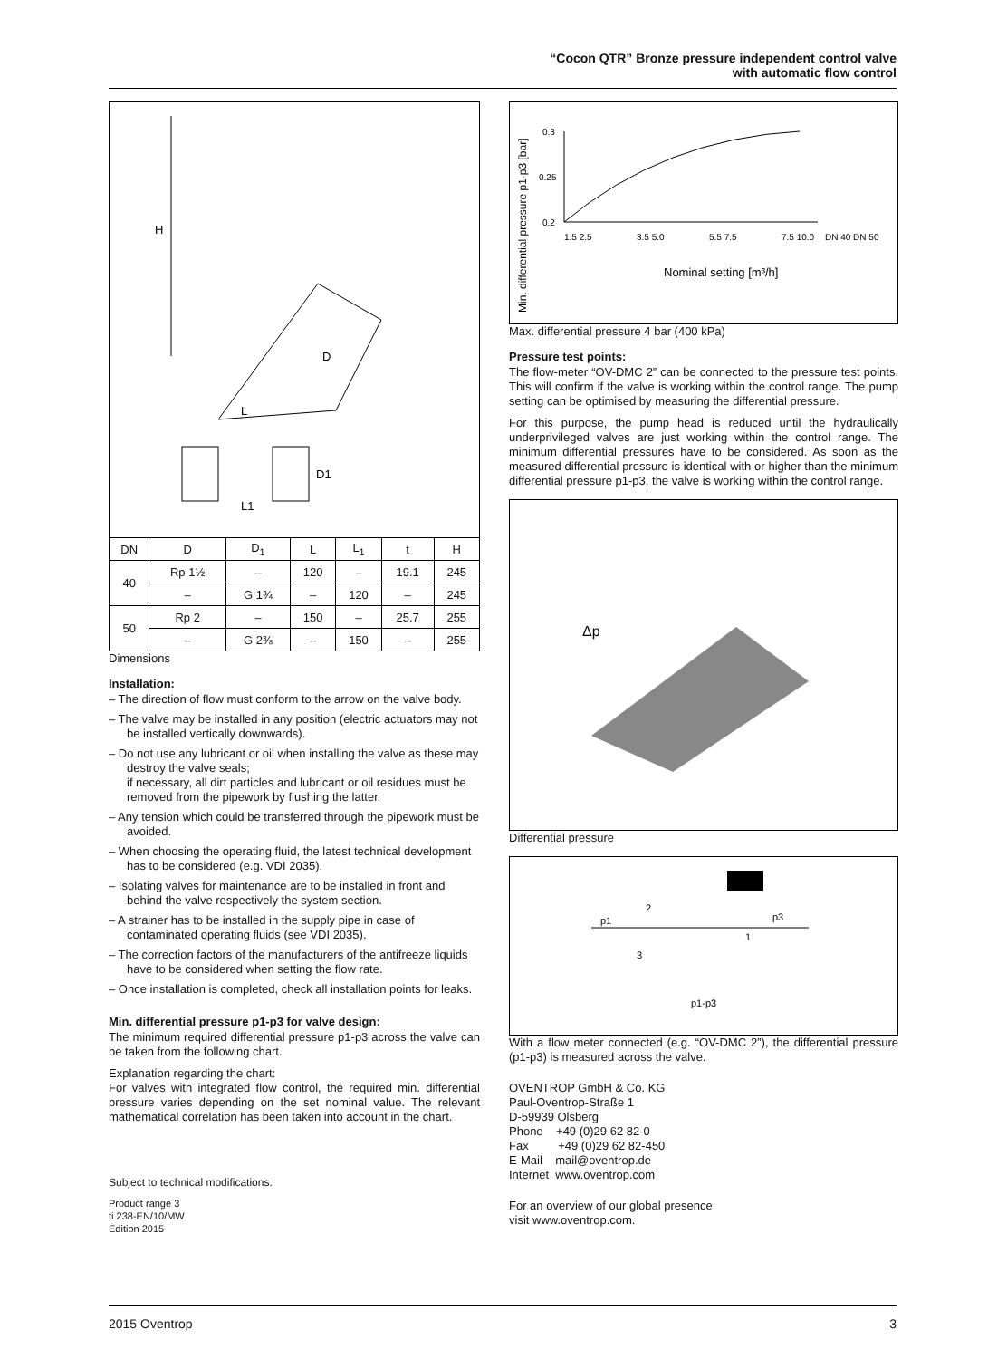“Cocon QTR” Bronze pressure independent control valve
with automatic flow control
H
L
D
L1
D1
| DN | D | D<sub>1</sub> | L | L<sub>1</sub> | t | H |
| --- | --- | --- | --- | --- | --- | --- |
| 40 | Rp 1½ | – | 120 | – | 19.1 | 245 |
| | – | G 1¾ | – | 120 | – | 245 |
| 50 | Rp 2 | – | 150 | – | 25.7 | 255 |
| | – | G 2⅜ | – | 150 | – | 255 |
Dimensions
Installation:
– The direction of flow must conform to the arrow on the valve body.
– The valve may be installed in any position (electric actuators may not be installed vertically downwards).
– Do not use any lubricant or oil when installing the valve as these may destroy the valve seals;
if necessary, all dirt particles and lubricant or oil residues must be removed from the pipework by flushing the latter.
– Any tension which could be transferred through the pipework must be avoided.
– When choosing the operating fluid, the latest technical development has to be considered (e.g. VDI 2035).
– Isolating valves for maintenance are to be installed in front and behind the valve respectively the system section.
– A strainer has to be installed in the supply pipe in case of contaminated operating fluids (see VDI 2035).
– The correction factors of the manufacturers of the antifreeze liquids have to be considered when setting the flow rate.
– Once installation is completed, check all installation points for leaks.
Min. differential pressure p1-p3 for valve design:
The minimum required differential pressure p1-p3 across the valve can be taken from the following chart.
Explanation regarding the chart:
For valves with integrated flow control, the required min. differential pressure varies depending on the set nominal value. The relevant mathematical correlation has been taken into account in the chart.
Subject to technical modifications.
Product range 3
ti 238-EN/10/MW
Edition 2015
Min. differential pressure p1-p3 [bar]
0.3
0.25
0.2
1.5 2.5
3.5 5.0
5.5 7.5
7.5 10.0
DN 40 DN 50
Nominal setting [m³/h]
Max. differential pressure 4 bar (400 kPa)
Pressure test points:
The flow-meter “OV-DMC 2” can be connected to the pressure test points. This will confirm if the valve is working within the control range. The pump setting can be optimised by measuring the differential pressure.
For this purpose, the pump head is reduced until the hydraulically underprivileged valves are just working within the control range. The minimum differential pressures have to be considered. As soon as the measured differential pressure is identical with or higher than the minimum differential pressure p1-p3, the valve is working within the control range.
Δp
Differential pressure
p1
p3
2
3
1
p1-p3
With a flow meter connected (e.g. “OV-DMC 2”), the differential pressure (p1-p3) is measured across the valve.
OVENTROP GmbH & Co. KG
Paul-Oventrop-Straße 1
D-59939 Olsberg
Phone +49 (0)29 62 82-0
Fax +49 (0)29 62 82-450
E-Mail mail@oventrop.de
Internet www.oventrop.com
For an overview of our global presence
visit www.oventrop.com.
2015 Oventrop 3